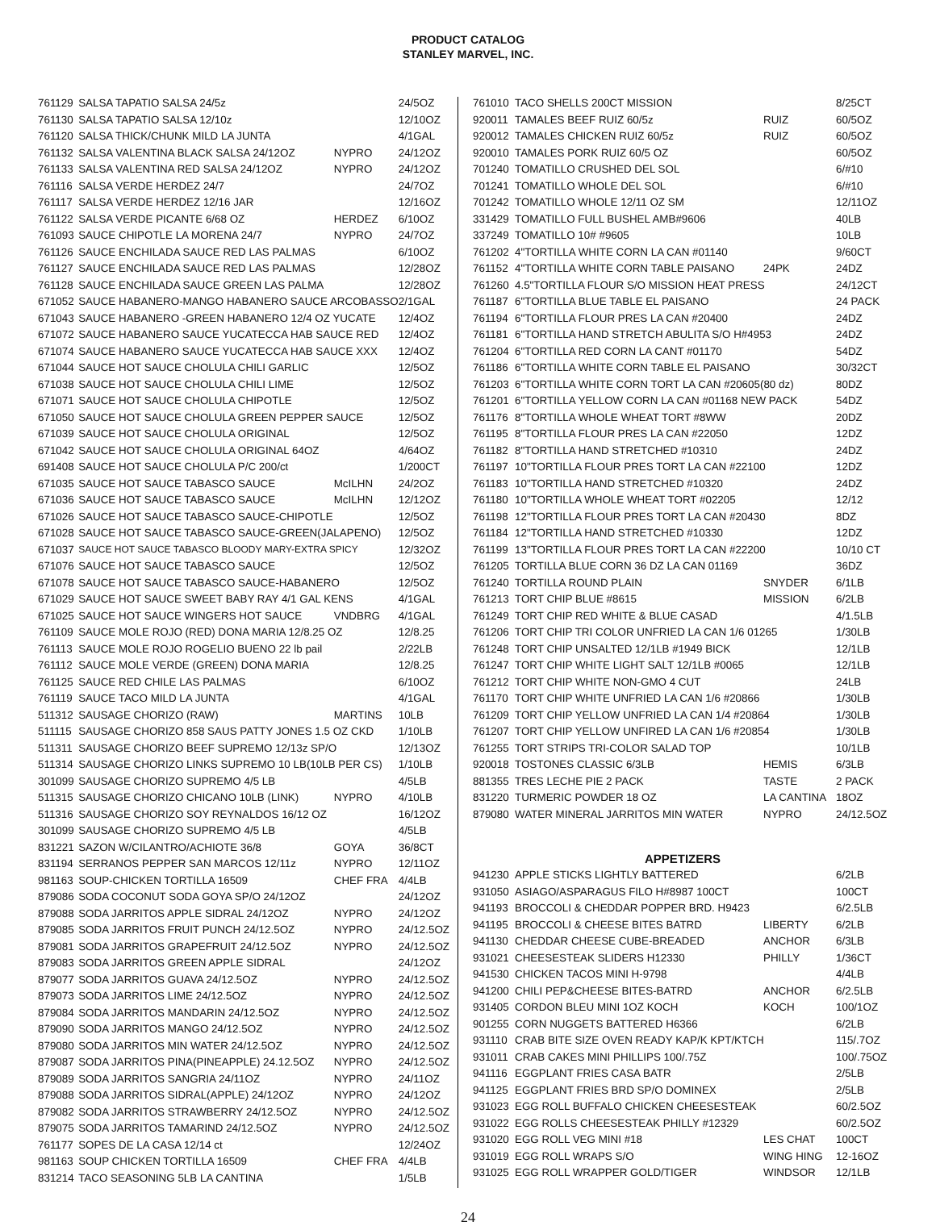PRODUCT CATALOG
STANLEY MARVEL, INC.
| 761129 | SALSA TAPATIO SALSA 24/5z | | 24/5OZ |
| 761130 | SALSA TAPATIO SALSA 12/10z | | 12/10OZ |
| 761120 | SALSA THICK/CHUNK MILD LA JUNTA | | 4/1GAL |
| 761132 | SALSA VALENTINA BLACK SALSA 24/12OZ | NYPRO | 24/12OZ |
| 761133 | SALSA VALENTINA RED SALSA 24/12OZ | NYPRO | 24/12OZ |
| 761116 | SALSA VERDE HERDEZ 24/7 | | 24/7OZ |
| 761117 | SALSA VERDE HERDEZ 12/16 JAR | | 12/16OZ |
| 761122 | SALSA VERDE PICANTE 6/68 OZ | HERDEZ | 6/10OZ |
| 761093 | SAUCE CHIPOTLE LA MORENA 24/7 | NYPRO | 24/7OZ |
| 761126 | SAUCE ENCHILADA SAUCE RED LAS PALMAS | | 6/10OZ |
| 761127 | SAUCE ENCHILADA SAUCE RED LAS PALMAS | | 12/28OZ |
| 761128 | SAUCE ENCHILADA SAUCE GREEN LAS PALMA | | 12/28OZ |
| 671052 | SAUCE HABANERO-MANGO HABANERO SAUCE ARCOBASSO | | 2/1GAL |
| 671043 | SAUCE HABANERO -GREEN HABANERO 12/4 OZ YUCATE | | 12/4OZ |
| 671072 | SAUCE HABANERO SAUCE YUCATECCA HAB SAUCE RED | | 12/4OZ |
| 671074 | SAUCE HABANERO SAUCE YUCATECCA HAB SAUCE XXX | | 12/4OZ |
| 671044 | SAUCE HOT SAUCE CHOLULA CHILI GARLIC | | 12/5OZ |
| 671038 | SAUCE HOT SAUCE CHOLULA CHILI LIME | | 12/5OZ |
| 671071 | SAUCE HOT SAUCE CHOLULA CHIPOTLE | | 12/5OZ |
| 671050 | SAUCE HOT SAUCE CHOLULA GREEN PEPPER SAUCE | | 12/5OZ |
| 671039 | SAUCE HOT SAUCE CHOLULA ORIGINAL | | 12/5OZ |
| 671042 | SAUCE HOT SAUCE CHOLULA ORIGINAL 64OZ | | 4/64OZ |
| 691408 | SAUCE HOT SAUCE CHOLULA P/C 200/ct | | 1/200CT |
| 671035 | SAUCE HOT SAUCE TABASCO SAUCE | McILHN | 24/2OZ |
| 671036 | SAUCE HOT SAUCE TABASCO SAUCE | McILHN | 12/12OZ |
| 671026 | SAUCE HOT SAUCE TABASCO SAUCE-CHIPOTLE | | 12/5OZ |
| 671028 | SAUCE HOT SAUCE TABASCO SAUCE-GREEN(JALAPENO) | | 12/5OZ |
| 671037 | SAUCE HOT SAUCE TABASCO BLOODY MARY-EXTRA SPICY | | 12/32OZ |
| 671076 | SAUCE HOT SAUCE TABASCO SAUCE | | 12/5OZ |
| 671078 | SAUCE HOT SAUCE TABASCO SAUCE-HABANERO | | 12/5OZ |
| 671029 | SAUCE HOT SAUCE SWEET BABY RAY 4/1 GAL KENS | | 4/1GAL |
| 671025 | SAUCE HOT SAUCE WINGERS HOT SAUCE | VNDBRG | 4/1GAL |
| 761109 | SAUCE MOLE ROJO (RED) DONA MARIA 12/8.25 OZ | | 12/8.25 |
| 761113 | SAUCE MOLE ROJO ROGELIO BUENO 22 lb pail | | 2/22LB |
| 761112 | SAUCE MOLE VERDE (GREEN) DONA MARIA | | 12/8.25 |
| 761125 | SAUCE RED CHILE LAS PALMAS | | 6/10OZ |
| 761119 | SAUCE TACO MILD LA JUNTA | | 4/1GAL |
| 511312 | SAUSAGE CHORIZO (RAW) | MARTINS | 10LB |
| 511115 | SAUSAGE CHORIZO 858 SAUS PATTY JONES 1.5 OZ CKD | | 1/10LB |
| 511311 | SAUSAGE CHORIZO BEEF SUPREMO 12/13z SP/O | | 12/13OZ |
| 511314 | SAUSAGE CHORIZO LINKS SUPREMO 10 LB(10LB PER CS) | | 1/10LB |
| 301099 | SAUSAGE CHORIZO SUPREMO 4/5 LB | | 4/5LB |
| 511315 | SAUSAGE CHORIZO CHICANO 10LB (LINK) | NYPRO | 4/10LB |
| 511316 | SAUSAGE CHORIZO SOY REYNALDOS 16/12 OZ | | 16/12OZ |
| 301099 | SAUSAGE CHORIZO SUPREMO 4/5 LB | | 4/5LB |
| 831221 | SAZON W/CILANTRO/ACHIOTE 36/8 | GOYA | 36/8CT |
| 831194 | SERRANOS PEPPER SAN MARCOS 12/11z | NYPRO | 12/11OZ |
| 981163 | SOUP-CHICKEN TORTILLA 16509 | CHEF FRA | 4/4LB |
| 879086 | SODA COCONUT SODA GOYA SP/O 24/12OZ | | 24/12OZ |
| 879088 | SODA JARRITOS APPLE SIDRAL 24/12OZ | NYPRO | 24/12OZ |
| 879085 | SODA JARRITOS FRUIT PUNCH 24/12.5OZ | NYPRO | 24/12.5OZ |
| 879081 | SODA JARRITOS GRAPEFRUIT 24/12.5OZ | NYPRO | 24/12.5OZ |
| 879083 | SODA JARRITOS GREEN APPLE SIDRAL | | 24/12OZ |
| 879077 | SODA JARRITOS GUAVA 24/12.5OZ | NYPRO | 24/12.5OZ |
| 879073 | SODA JARRITOS LIME 24/12.5OZ | NYPRO | 24/12.5OZ |
| 879084 | SODA JARRITOS MANDARIN 24/12.5OZ | NYPRO | 24/12.5OZ |
| 879090 | SODA JARRITOS MANGO 24/12.5OZ | NYPRO | 24/12.5OZ |
| 879080 | SODA JARRITOS MIN WATER 24/12.5OZ | NYPRO | 24/12.5OZ |
| 879087 | SODA JARRITOS PINA(PINEAPPLE) 24.12.5OZ | NYPRO | 24/12.5OZ |
| 879089 | SODA JARRITOS SANGRIA 24/11OZ | NYPRO | 24/11OZ |
| 879088 | SODA JARRITOS SIDRAL(APPLE) 24/12OZ | NYPRO | 24/12OZ |
| 879082 | SODA JARRITOS STRAWBERRY 24/12.5OZ | NYPRO | 24/12.5OZ |
| 879075 | SODA JARRITOS TAMARIND 24/12.5OZ | NYPRO | 24/12.5OZ |
| 761177 | SOPES DE LA CASA 12/14 ct | | 12/24OZ |
| 981163 | SOUP CHICKEN TORTILLA 16509 | CHEF FRA | 4/4LB |
| 831214 | TACO SEASONING 5LB LA CANTINA | | 1/5LB |
| 761010 | TACO SHELLS 200CT MISSION | | 8/25CT |
| 920011 | TAMALES BEEF RUIZ 60/5z | RUIZ | 60/5OZ |
| 920012 | TAMALES CHICKEN RUIZ 60/5z | RUIZ | 60/5OZ |
| 920010 | TAMALES PORK RUIZ 60/5 OZ | | 60/5OZ |
| 701240 | TOMATILLO CRUSHED DEL SOL | | 6/#10 |
| 701241 | TOMATILLO WHOLE DEL SOL | | 6/#10 |
| 701242 | TOMATILLO WHOLE 12/11 OZ SM | | 12/11OZ |
| 331429 | TOMATILLO FULL BUSHEL AMB#9606 | | 40LB |
| 337249 | TOMATILLO 10# #9605 | | 10LB |
| 761202 | 4"TORTILLA WHITE CORN LA CAN #01140 | | 9/60CT |
| 761152 | 4"TORTILLA WHITE CORN TABLE PAISANO | 24PK | 24DZ |
| 761260 | 4.5"TORTILLA FLOUR S/O MISSION HEAT PRESS | | 24/12CT |
| 761187 | 6"TORTILLA BLUE TABLE EL PAISANO | | 24 PACK |
| 761194 | 6"TORTILLA FLOUR PRES LA CAN #20400 | | 24DZ |
| 761181 | 6"TORTILLA HAND STRETCH ABULITA S/O H#4953 | | 24DZ |
| 761204 | 6"TORTILLA RED CORN LA CANT #01170 | | 54DZ |
| 761186 | 6"TORTILLA WHITE CORN TABLE EL PAISANO | | 30/32CT |
| 761203 | 6"TORTILLA WHITE CORN TORT LA CAN #20605(80 dz) | | 80DZ |
| 761201 | 6"TORTILLA YELLOW CORN LA CAN #01168 NEW PACK | | 54DZ |
| 761176 | 8"TORTILLA WHOLE WHEAT TORT #8WW | | 20DZ |
| 761195 | 8"TORTILLA FLOUR PRES LA CAN #22050 | | 12DZ |
| 761182 | 8"TORTILLA HAND STRETCHED #10310 | | 24DZ |
| 761197 | 10"TORTILLA FLOUR PRES TORT LA CAN #22100 | | 12DZ |
| 761183 | 10"TORTILLA HAND STRETCHED #10320 | | 24DZ |
| 761180 | 10"TORTILLA WHOLE WHEAT TORT #02205 | | 12/12 |
| 761198 | 12"TORTILLA FLOUR PRES TORT LA CAN #20430 | | 8DZ |
| 761184 | 12"TORTILLA HAND STRETCHED #10330 | | 12DZ |
| 761199 | 13"TORTILLA FLOUR PRES TORT LA CAN #22200 | | 10/10 CT |
| 761205 | TORTILLA BLUE CORN 36 DZ LA CAN 01169 | | 36DZ |
| 761240 | TORTILLA ROUND PLAIN | SNYDER | 6/1LB |
| 761213 | TORT CHIP BLUE #8615 | MISSION | 6/2LB |
| 761249 | TORT CHIP RED WHITE & BLUE CASAD | | 4/1.5LB |
| 761206 | TORT CHIP TRI COLOR UNFRIED LA CAN 1/6 01265 | | 1/30LB |
| 761248 | TORT CHIP UNSALTED 12/1LB #1949 BICK | | 12/1LB |
| 761247 | TORT CHIP WHITE LIGHT SALT 12/1LB #0065 | | 12/1LB |
| 761212 | TORT CHIP WHITE NON-GMO 4 CUT | | 24LB |
| 761170 | TORT CHIP WHITE UNFRIED LA CAN 1/6 #20866 | | 1/30LB |
| 761209 | TORT CHIP YELLOW UNFRIED LA CAN 1/4 #20864 | | 1/30LB |
| 761207 | TORT CHIP YELLOW UNFIRED LA CAN 1/6 #20854 | | 1/30LB |
| 761255 | TORT STRIPS TRI-COLOR SALAD TOP | | 10/1LB |
| 920018 | TOSTONES CLASSIC 6/3LB | HEMIS | 6/3LB |
| 881355 | TRES LECHE PIE 2 PACK | TASTE | 2 PACK |
| 831220 | TURMERIC POWDER 18 OZ | LA CANTINA | 18OZ |
| 879080 | WATER MINERAL JARRITOS MIN WATER | NYPRO | 24/12.5OZ |
APPETIZERS
| 941230 | APPLE STICKS LIGHTLY BATTERED | | 6/2LB |
| 931050 | ASIAGO/ASPARAGUS FILO H#8987 100CT | | 100CT |
| 941193 | BROCCOLI & CHEDDAR POPPER BRD. H9423 | | 6/2.5LB |
| 941195 | BROCCOLI & CHEESE BITES BATRD | LIBERTY | 6/2LB |
| 941130 | CHEDDAR CHEESE CUBE-BREADED | ANCHOR | 6/3LB |
| 931021 | CHEESESTEAK SLIDERS H12330 | PHILLY | 1/36CT |
| 941530 | CHICKEN TACOS MINI H-9798 | | 4/4LB |
| 941200 | CHILI PEP&CHEESE BITES-BATRD | ANCHOR | 6/2.5LB |
| 931405 | CORDON BLEU MINI 1OZ KOCH | KOCH | 100/1OZ |
| 901255 | CORN NUGGETS BATTERED H6366 | | 6/2LB |
| 931110 | CRAB BITE SIZE OVEN READY KAP/K KPT/KTCH | | 115/.7OZ |
| 931011 | CRAB CAKES MINI PHILLIPS 100/.75Z | | 100/.75OZ |
| 941116 | EGGPLANT FRIES CASA BATR | | 2/5LB |
| 941125 | EGGPLANT FRIES BRD SP/O DOMINEX | | 2/5LB |
| 931023 | EGG ROLL BUFFALO CHICKEN CHEESESTEAK | | 60/2.5OZ |
| 931022 | EGG ROLLS CHEESESTEAK PHILLY #12329 | | 60/2.5OZ |
| 931020 | EGG ROLL VEG MINI #18 | LES CHAT | 100CT |
| 931019 | EGG ROLL WRAPS S/O | WING HING | 12-16OZ |
| 931025 | EGG ROLL WRAPPER GOLD/TIGER | WINDSOR | 12/1LB |
24